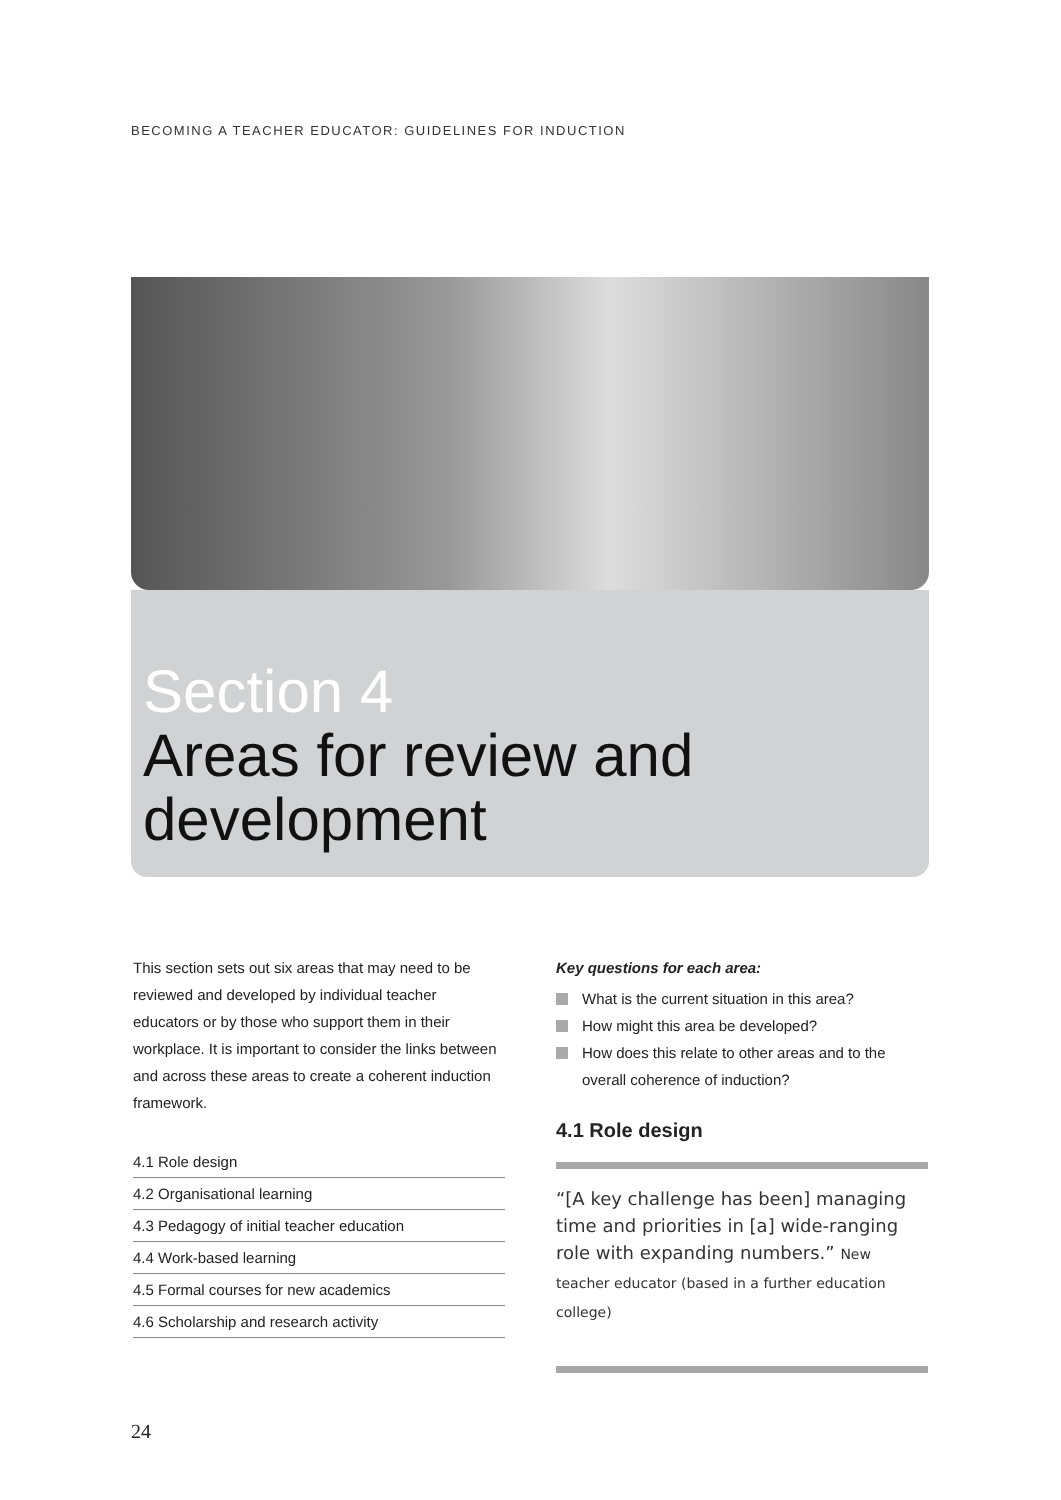BECOMING A TEACHER EDUCATOR: GUIDELINES FOR INDUCTION
Section 4
Areas for review and
development
This section sets out six areas that may need to be reviewed and developed by individual teacher educators or by those who support them in their workplace. It is important to consider the links between and across these areas to create a coherent induction framework.
4.1 Role design
4.2 Organisational learning
4.3 Pedagogy of initial teacher education
4.4 Work-based learning
4.5 Formal courses for new academics
4.6 Scholarship and research activity
Key questions for each area:
What is the current situation in this area?
How might this area be developed?
How does this relate to other areas and to the overall coherence of induction?
4.1 Role design
“[A key challenge has been] managing time and priorities in [a] wide-ranging role with expanding numbers.” New teacher educator (based in a further education college)
24